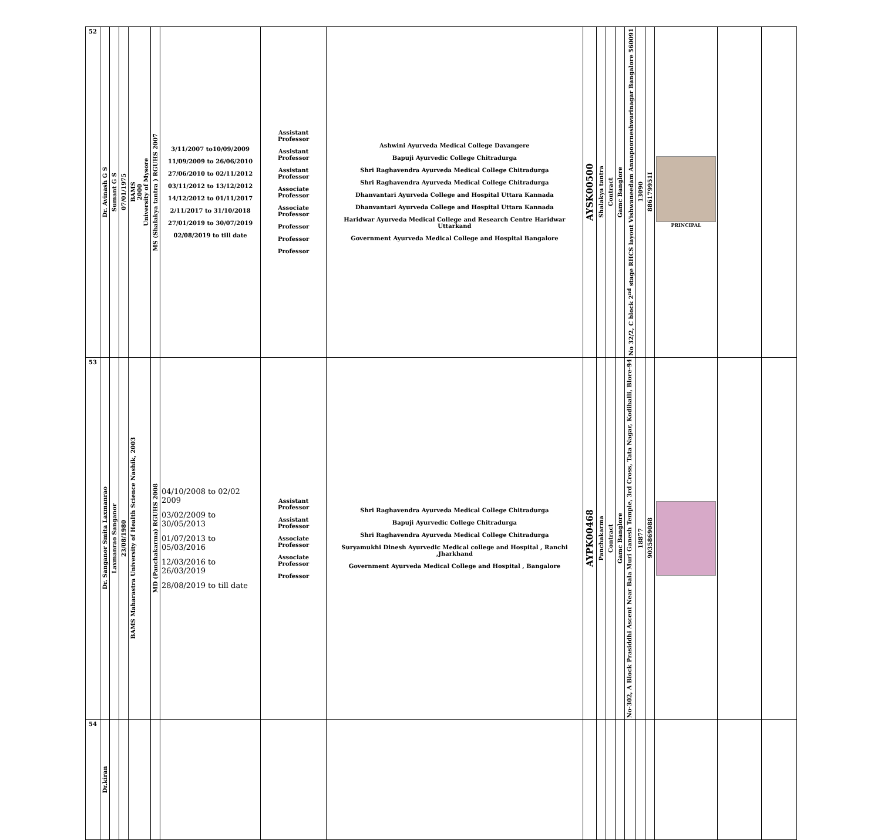| 52 | Dr. Avinash G S | Sumant G S | 07/01/1975 | BAMS 2000 University of Mysore | MS (Shalakya tantra ) RGUHS 2007 | 3/11/2007 to10/09/2009 11/09/2009 to 26/06/2010 27/06/2010 to 02/11/2012 03/11/2012 to 13/12/2012 14/12/2012 to 01/11/2017 2/11/2017 to 31/10/2018 27/01/2019 to 30/07/2019 02/08/2019 to till date | Assistant Professor Assistant Professor Assistant Professor Associate Professor Associate Professor Professor Professor Professor | Ashwini Ayurveda Medical College Davangere Bapuji Ayurvedic College Chitradurga Shri Raghavendra Ayurveda Medical College Chitradurga Shri Raghavendra Ayurveda Medical College Chitradurga Dhanvantari Ayurveda College and Hospital Uttara Kannada Dhanvantari Ayurveda College and Hospital Uttara Kannada Haridwar Ayurveda Medical College and Research Centre Haridwar Uttarkand Government Ayurveda Medical College and Hospital Bangalore | AYSK00500 | Shalakya tantra | Contract | Gamc Banglore | No 32/2, C block 2<sup>nd</sup> stage RHCS layout Vishwaneedam Annapoorneshwarinagar Bangalore 560091 | 13090 | 886179951I | PRINCIPAL | | |
| 53 | Dr. Sanganor Smita Laxmanrao | Laxmanrao Sanganor | 23/08/1980 | BAMS Maharastra University of Health Science Nashik, 2003 | MD (Panchakarma) RGUHS 2008 | 04/10/2008 to 02/02 2009 03/02/2009 to 30/05/2013 01/07/2013 to 05/03/2016 12/03/2016 to 26/03/2019 28/08/2019 to till date | Assistant Professor Assistant Professor Associate Professor Associate Professor Professor | Shri Raghavendra Ayurveda Medical College Chitradurga Bapuji Ayurvedic College Chitradurga Shri Raghavendra Ayurveda Medical College Chitradurga Suryamukhi Dinesh Ayurvedic Medical college and Hospital , Ranchi ,Jharkhand Government Ayurveda Medical College and Hospital , Bangalore | AYPK00468 | Panchakarma | Contract | Gamc Banglore | No-302, A Block Prasiddhi Ascent Near Bala Muri Ganesh Temple, 3rd Cross, Tata Nagar, Kodihalli, Blore-94 | 18877 | 9035869088 | | | |
| 54 | Dr.kiran | | | | | | | | | | | | | | | | | |